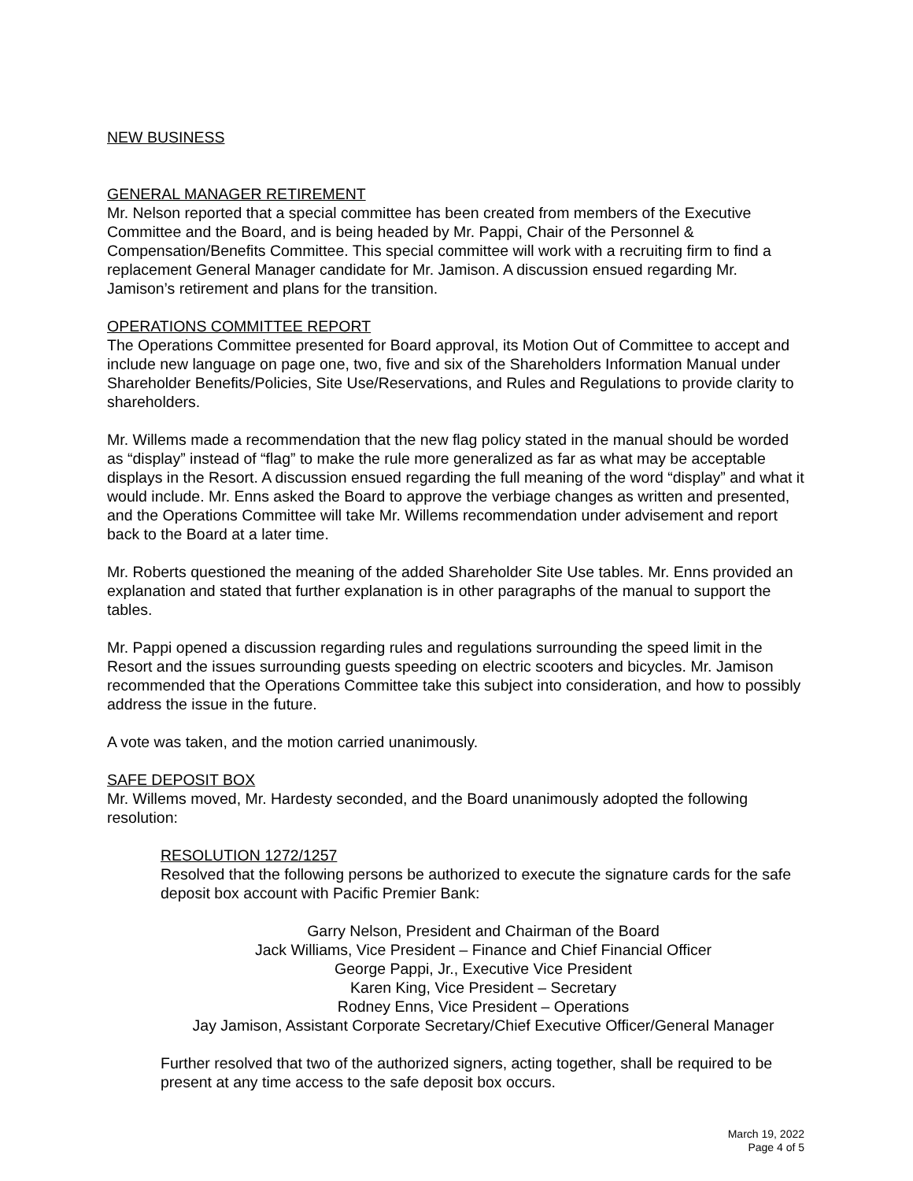NEW BUSINESS
GENERAL MANAGER RETIREMENT
Mr. Nelson reported that a special committee has been created from members of the Executive Committee and the Board, and is being headed by Mr. Pappi, Chair of the Personnel & Compensation/Benefits Committee. This special committee will work with a recruiting firm to find a replacement General Manager candidate for Mr. Jamison. A discussion ensued regarding Mr. Jamison’s retirement and plans for the transition.
OPERATIONS COMMITTEE REPORT
The Operations Committee presented for Board approval, its Motion Out of Committee to accept and include new language on page one, two, five and six of the Shareholders Information Manual under Shareholder Benefits/Policies, Site Use/Reservations, and Rules and Regulations to provide clarity to shareholders.
Mr. Willems made a recommendation that the new flag policy stated in the manual should be worded as “display” instead of “flag” to make the rule more generalized as far as what may be acceptable displays in the Resort. A discussion ensued regarding the full meaning of the word “display” and what it would include. Mr. Enns asked the Board to approve the verbiage changes as written and presented, and the Operations Committee will take Mr. Willems recommendation under advisement and report back to the Board at a later time.
Mr. Roberts questioned the meaning of the added Shareholder Site Use tables. Mr. Enns provided an explanation and stated that further explanation is in other paragraphs of the manual to support the tables.
Mr. Pappi opened a discussion regarding rules and regulations surrounding the speed limit in the Resort and the issues surrounding guests speeding on electric scooters and bicycles. Mr. Jamison recommended that the Operations Committee take this subject into consideration, and how to possibly address the issue in the future.
A vote was taken, and the motion carried unanimously.
SAFE DEPOSIT BOX
Mr. Willems moved, Mr. Hardesty seconded, and the Board unanimously adopted the following resolution:
RESOLUTION 1272/1257
Resolved that the following persons be authorized to execute the signature cards for the safe deposit box account with Pacific Premier Bank:
Garry Nelson, President and Chairman of the Board
Jack Williams, Vice President – Finance and Chief Financial Officer
George Pappi, Jr., Executive Vice President
Karen King, Vice President – Secretary
Rodney Enns, Vice President – Operations
Jay Jamison, Assistant Corporate Secretary/Chief Executive Officer/General Manager
Further resolved that two of the authorized signers, acting together, shall be required to be present at any time access to the safe deposit box occurs.
March 19, 2022
Page 4 of 5